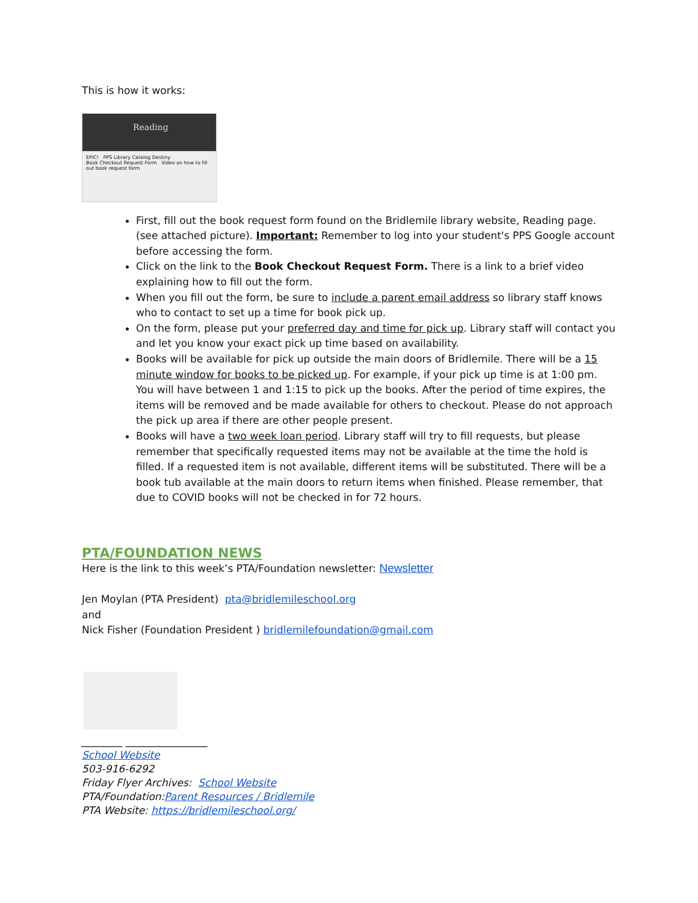This is how it works:
Reading
EPIC! PPS Library Catalog Destiny
Book Checkout Request Form Video on how to fill out book request form
First, fill out the book request form found on the Bridlemile library website, Reading page. (see attached picture). Important: Remember to log into your student's PPS Google account before accessing the form.
Click on the link to the Book Checkout Request Form. There is a link to a brief video explaining how to fill out the form.
When you fill out the form, be sure to include a parent email address so library staff knows who to contact to set up a time for book pick up.
On the form, please put your preferred day and time for pick up. Library staff will contact you and let you know your exact pick up time based on availability.
Books will be available for pick up outside the main doors of Bridlemile. There will be a 15 minute window for books to be picked up. For example, if your pick up time is at 1:00 pm. You will have between 1 and 1:15 to pick up the books. After the period of time expires, the items will be removed and be made available for others to checkout. Please do not approach the pick up area if there are other people present.
Books will have a two week loan period. Library staff will try to fill requests, but please remember that specifically requested items may not be available at the time the hold is filled. If a requested item is not available, different items will be substituted. There will be a book tub available at the main doors to return items when finished. Please remember, that due to COVID books will not be checked in for 72 hours.
PTA/FOUNDATION NEWS
Here is the link to this week’s PTA/Foundation newsletter: Newsletter
Jen Moylan (PTA President) pta@bridlemileschool.org
and
Nick Fisher (Foundation President ) bridlemilefoundation@gmail.com
________ ________________
School Website
503-916-6292
Friday Flyer Archives: School Website
PTA/Foundation:Parent Resources / Bridlemile
PTA Website: https://bridlemileschool.org/